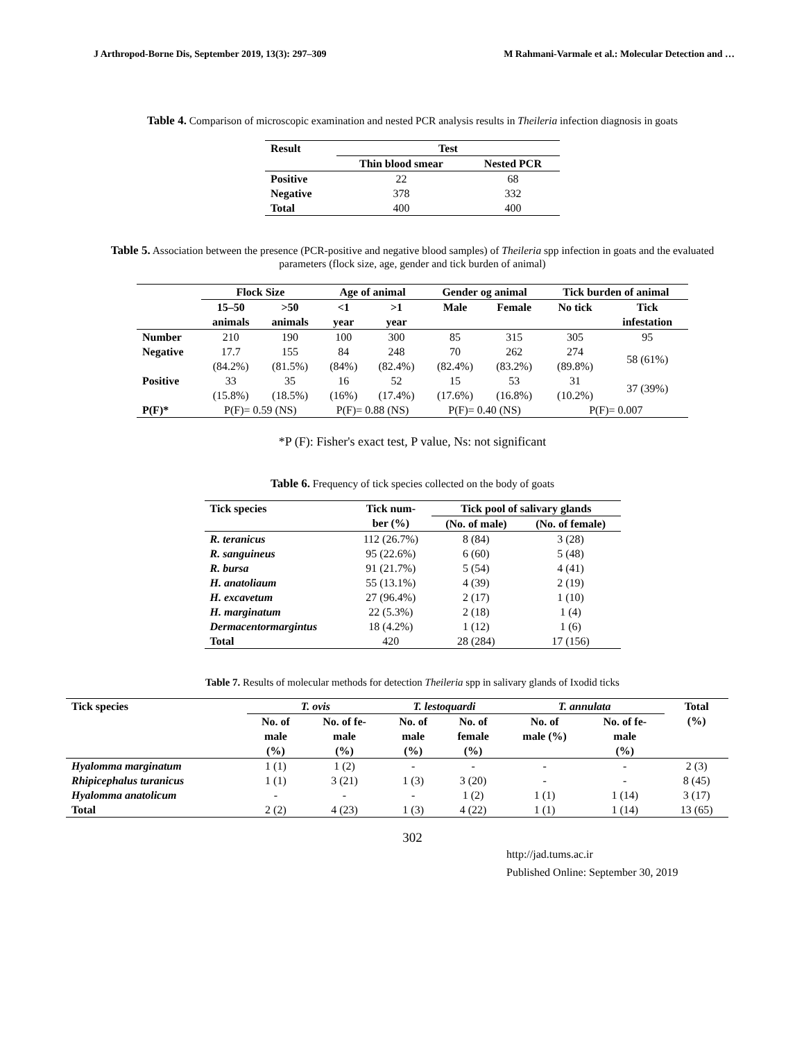J Arthropod-Borne Dis, September 2019, 13(3): 297–309 M Rahmani-Varmale et al.: Molecular Detection and …
Table 4. Comparison of microscopic examination and nested PCR analysis results in Theileria infection diagnosis in goats
| Result | Test | |
| --- | --- | --- |
| | Thin blood smear | Nested PCR |
| Positive | 22 | 68 |
| Negative | 378 | 332 |
| Total | 400 | 400 |
Table 5. Association between the presence (PCR-positive and negative blood samples) of Theileria spp infection in goats and the evaluated parameters (flock size, age, gender and tick burden of animal)
| | Flock Size | | Age of animal | | Gender og animal | | Tick burden of animal | |
| --- | --- | --- | --- | --- | --- | --- | --- | --- |
| | 15–50 animals | >50 animals | <1 year | >1 year | Male | Female | No tick | Tick infestation |
| Number | 210 | 190 | 100 | 300 | 85 | 315 | 305 | 95 |
| Negative | 17.7 (84.2%) | 155 (81.5%) | 84 (84%) | 248 (82.4%) | 70 (82.4%) | 262 (83.2%) | 274 (89.8%) | 58 (61%) |
| Positive | 33 (15.8%) | 35 (18.5%) | 16 (16%) | 52 (17.4%) | 15 (17.6%) | 53 (16.8%) | 31 (10.2%) | 37 (39%) |
| P(F)* | P(F)= 0.59 (NS) | | P(F)= 0.88 (NS) | | P(F)= 0.40 (NS) | | P(F)= 0.007 | |
*P (F): Fisher's exact test, P value, Ns: not significant
Table 6. Frequency of tick species collected on the body of goats
| Tick species | Tick num- ber (%) | Tick pool of salivary glands | |
| --- | --- | --- | --- |
| | | (No. of male) | (No. of female) |
| R. teranicus | 112 (26.7%) | 8 (84) | 3 (28) |
| R. sanguineus | 95 (22.6%) | 6 (60) | 5 (48) |
| R. bursa | 91 (21.7%) | 5 (54) | 4 (41) |
| H. anatoliaum | 55 (13.1%) | 4 (39) | 2 (19) |
| H. excavetum | 27 (96.4%) | 2 (17) | 1 (10) |
| H. marginatum | 22 (5.3%) | 2 (18) | 1 (4) |
| Dermacentormargintus | 18 (4.2%) | 1 (12) | 1 (6) |
| Total | 420 | 28 (284) | 17 (156) |
Table 7. Results of molecular methods for detection Theileria spp in salivary glands of Ixodid ticks
| Tick species | T. ovis | | T. lestoquardi | | T. annulata | | Total (%) |
| --- | --- | --- | --- | --- | --- | --- | --- |
| | No. of male (%) | No. of fe- male (%) | No. of male (%) | No. of female (%) | No. of male (%) | No. of fe- male (%) | |
| Hyalomma marginatum | 1 (1) | 1 (2) | - | - | - | - | 2 (3) |
| Rhipicephalus turanicus | 1 (1) | 3 (21) | 1 (3) | 3 (20) | - | - | 8 (45) |
| Hyalomma anatolicum | - | - | - | 1 (2) | 1 (1) | 1 (14) | 3 (17) |
| Total | 2 (2) | 4 (23) | 1 (3) | 4 (22) | 1 (1) | 1 (14) | 13 (65) |
302
http://jad.tums.ac.ir
Published Online: September 30, 2019